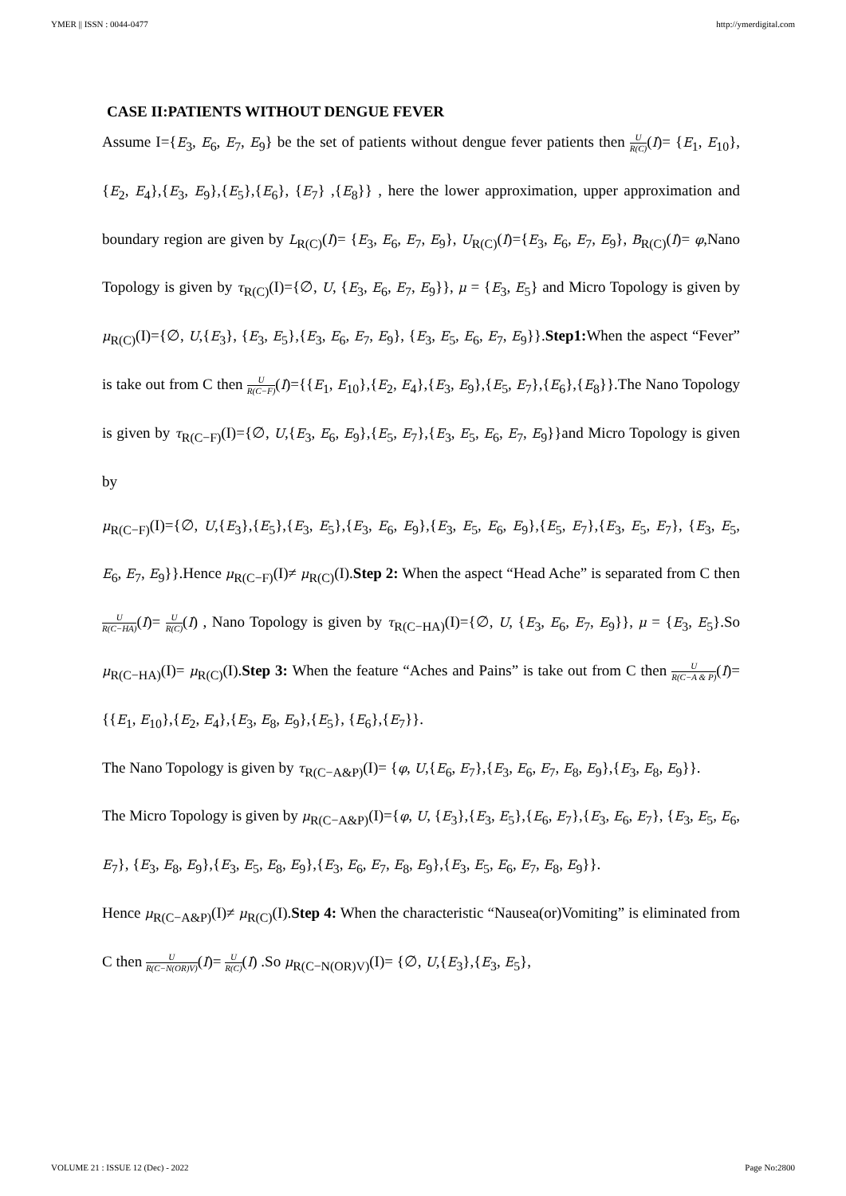YMER || ISSN : 0044-0477 http://ymerdigital.com
CASE II:PATIENTS WITHOUT DENGUE FEVER
Assume I={E<sub>3</sub>, E<sub>6</sub>, E<sub>7</sub>, E<sub>9</sub>} be the set of patients without dengue fever patients then U R(C)(I)= {E<sub>1</sub>, E<sub>10</sub>},{E<sub>2</sub>, E<sub>4</sub>},{E<sub>3</sub>, E<sub>9</sub>},{E<sub>5</sub>},{E<sub>6</sub>}, {E<sub>7</sub>} ,{E<sub>8</sub>}} , here the lower approximation, upper approximation and boundary region are given by L<sub>R(C)</sub>(I)= {E<sub>3</sub>, E<sub>6</sub>, E<sub>7</sub>, E<sub>9</sub>}, U<sub>R(C)</sub>(I)={E<sub>3</sub>, E<sub>6</sub>, E<sub>7</sub>, E<sub>9</sub>}, B<sub>R(C)</sub>(I)= φ,Nano Topology is given by τ<sub>R(C)</sub>(I)={∅, U, {E<sub>3</sub>, E<sub>6</sub>, E<sub>7</sub>, E<sub>9</sub>}}, μ = {E<sub>3</sub>, E<sub>5</sub>} and Micro Topology is given by μ<sub>R(C)</sub>(I)={∅, U,{E<sub>3</sub>}, {E<sub>3</sub>, E<sub>5</sub>},{E<sub>3</sub>, E<sub>6</sub>, E<sub>7</sub>, E<sub>9</sub>}, {E<sub>3</sub>, E<sub>5</sub>, E<sub>6</sub>, E<sub>7</sub>, E<sub>9</sub>}}.Step1: When the aspect “Fever” is take out from C then U R(C−F)(I)={{E<sub>1</sub>, E<sub>10</sub>},{E<sub>2</sub>, E<sub>4</sub>},{E<sub>3</sub>, E<sub>9</sub>},{E<sub>5</sub>, E<sub>7</sub>},{E<sub>6</sub>},{E<sub>8</sub>}}.The Nano Topology is given by τ<sub>R(C−F)</sub>(I)={∅, U,{E<sub>3</sub>, E<sub>6</sub>, E<sub>9</sub>},{E<sub>5</sub>, E<sub>7</sub>},{E<sub>3</sub>, E<sub>5</sub>, E<sub>6</sub>, E<sub>7</sub>, E<sub>9</sub>}}and Micro Topology is given by
μ<sub>R(C−F)</sub>(I)={∅, U,{E<sub>3</sub>},{E<sub>5</sub>},{E<sub>3</sub>, E<sub>5</sub>},{E<sub>3</sub>, E<sub>6</sub>, E<sub>9</sub>},{E<sub>3</sub>, E<sub>5</sub>, E<sub>6</sub>, E<sub>9</sub>},{E<sub>5</sub>, E<sub>7</sub>},{E<sub>3</sub>, E<sub>5</sub>, E<sub>7</sub>}, {E<sub>3</sub>, E<sub>5</sub>, E<sub>6</sub>, E<sub>7</sub>, E<sub>9</sub>}}.Hence μ<sub>R(C−F)</sub>(I)≠ μ<sub>R(C)</sub>(I).Step 2: When the aspect “Head Ache” is separated from C then U R(C−HA)(I)= U R(C)(I) , Nano Topology is given by τ<sub>R(C−HA)</sub>(I)={∅, U, {E<sub>3</sub>, E<sub>6</sub>, E<sub>7</sub>, E<sub>9</sub>}}, μ = {E<sub>3</sub>, E<sub>5</sub>}.So μ<sub>R(C−HA)</sub>(I)= μ<sub>R(C)</sub>(I).Step 3: When the feature “Aches and Pains” is take out from C then U R(C−A & P)(I)={{E<sub>1</sub>, E<sub>10</sub>},{E<sub>2</sub>, E<sub>4</sub>},{E<sub>3</sub>, E<sub>8</sub>, E<sub>9</sub>},{E<sub>5</sub>}, {E<sub>6</sub>},{E<sub>7</sub>}}.
The Nano Topology is given by τ<sub>R(C−A&P)</sub>(I)= {φ, U,{E<sub>6</sub>, E<sub>7</sub>},{E<sub>3</sub>, E<sub>6</sub>, E<sub>7</sub>, E<sub>8</sub>, E<sub>9</sub>},{E<sub>3</sub>, E<sub>8</sub>, E<sub>9</sub>}}.
The Micro Topology is given by μ<sub>R(C−A&P)</sub>(I)={φ, U, {E<sub>3</sub>},{E<sub>3</sub>, E<sub>5</sub>},{E<sub>6</sub>, E<sub>7</sub>},{E<sub>3</sub>, E<sub>6</sub>, E<sub>7</sub>}, {E<sub>3</sub>, E<sub>5</sub>, E<sub>6</sub>, E<sub>7</sub>}, {E<sub>3</sub>, E<sub>8</sub>, E<sub>9</sub>},{E<sub>3</sub>, E<sub>5</sub>, E<sub>8</sub>, E<sub>9</sub>},{E<sub>3</sub>, E<sub>6</sub>, E<sub>7</sub>, E<sub>8</sub>, E<sub>9</sub>},{E<sub>3</sub>, E<sub>5</sub>, E<sub>6</sub>, E<sub>7</sub>, E<sub>8</sub>, E<sub>9</sub>}}.
Hence μ<sub>R(C−A&P)</sub>(I)≠ μ<sub>R(C)</sub>(I).Step 4: When the characteristic “Nausea(or)Vomiting” is eliminated from C then U R(C−N(OR)V)(I)= U R(C)(I) .So μ<sub>R(C−N(OR)V)</sub>(I)= {∅, U,{E<sub>3</sub>},{E<sub>3</sub>, E<sub>5</sub>},
VOLUME 21 : ISSUE 12 (Dec) - 2022 Page No:2800